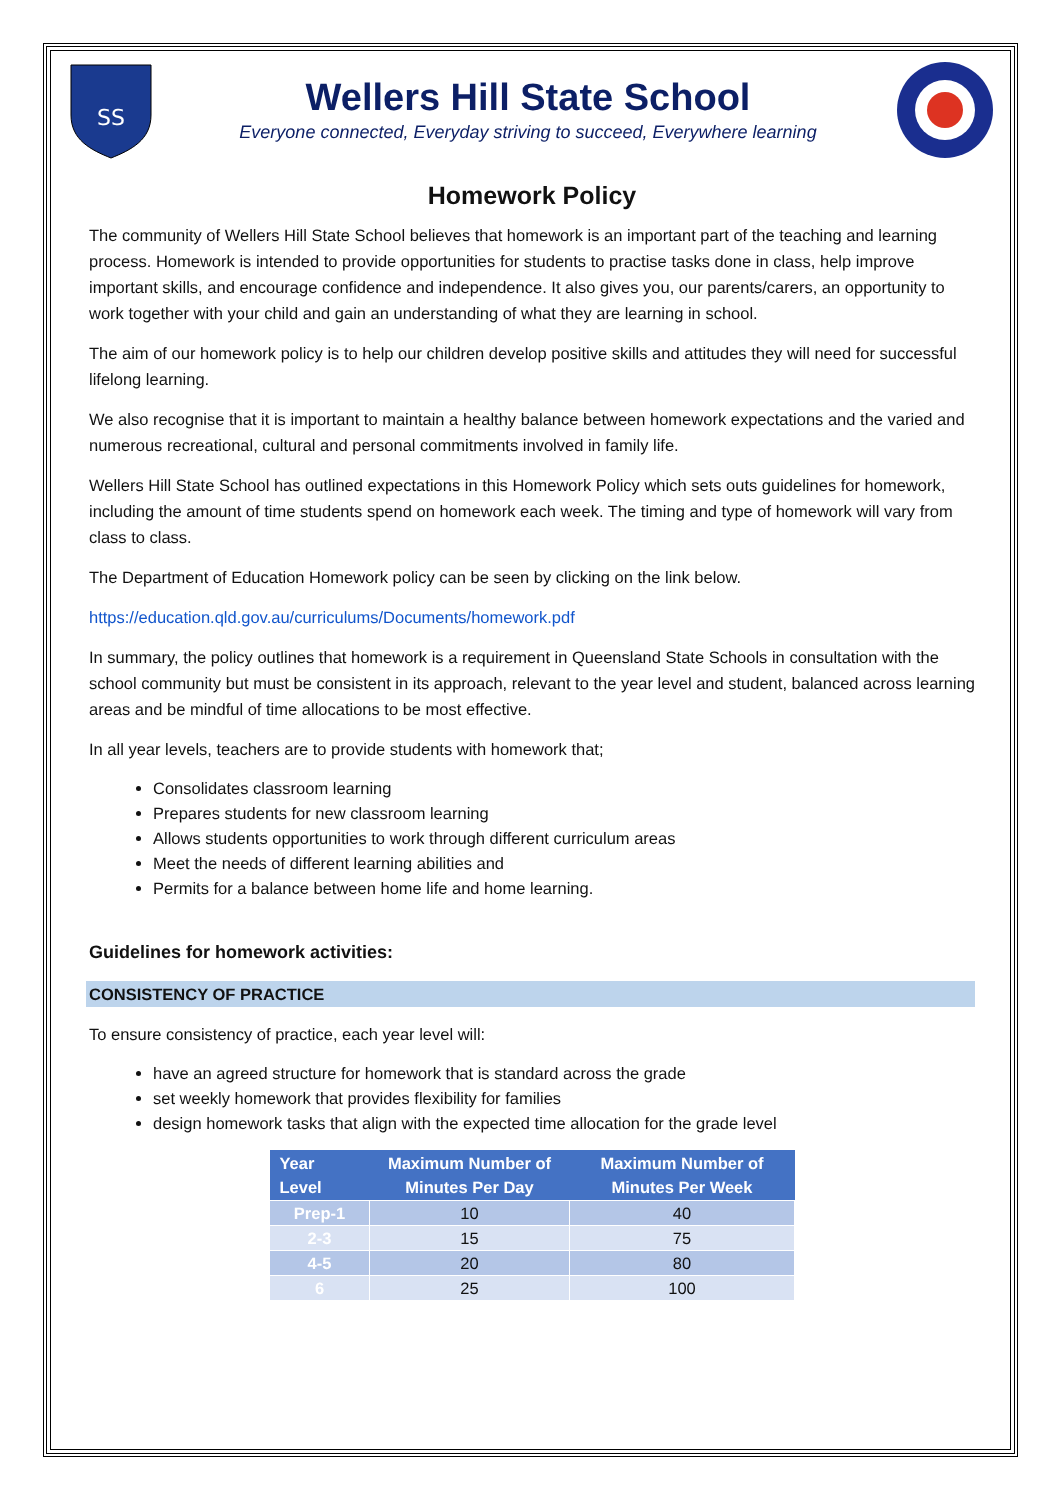SS
Wellers Hill State School
Everyone connected, Everyday striving to succeed, Everywhere learning
Homework Policy
The community of Wellers Hill State School believes that homework is an important part of the teaching and learning process. Homework is intended to provide opportunities for students to practise tasks done in class, help improve important skills, and encourage confidence and independence. It also gives you, our parents/carers, an opportunity to work together with your child and gain an understanding of what they are learning in school.
The aim of our homework policy is to help our children develop positive skills and attitudes they will need for successful lifelong learning.
We also recognise that it is important to maintain a healthy balance between homework expectations and the varied and numerous recreational, cultural and personal commitments involved in family life.
Wellers Hill State School has outlined expectations in this Homework Policy which sets outs guidelines for homework, including the amount of time students spend on homework each week. The timing and type of homework will vary from class to class.
The Department of Education Homework policy can be seen by clicking on the link below.
https://education.qld.gov.au/curriculums/Documents/homework.pdf
In summary, the policy outlines that homework is a requirement in Queensland State Schools in consultation with the school community but must be consistent in its approach, relevant to the year level and student, balanced across learning areas and be mindful of time allocations to be most effective.
In all year levels, teachers are to provide students with homework that;
Consolidates classroom learning
Prepares students for new classroom learning
Allows students opportunities to work through different curriculum areas
Meet the needs of different learning abilities and
Permits for a balance between home life and home learning.
Guidelines for homework activities:
CONSISTENCY OF PRACTICE
To ensure consistency of practice, each year level will:
have an agreed structure for homework that is standard across the grade
set weekly homework that provides flexibility for families
design homework tasks that align with the expected time allocation for the grade level
| Year Level | Maximum Number of Minutes Per Day | Maximum Number of Minutes Per Week |
| --- | --- | --- |
| Prep-1 | 10 | 40 |
| 2-3 | 15 | 75 |
| 4-5 | 20 | 80 |
| 6 | 25 | 100 |